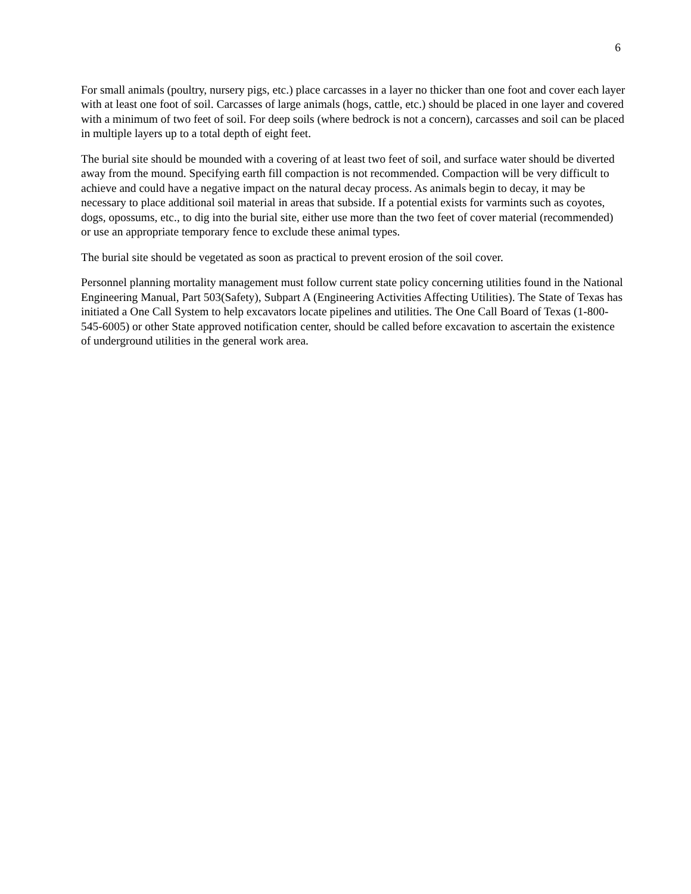6
For small animals (poultry, nursery pigs, etc.) place carcasses in a layer no thicker than one foot and cover each layer with at least one foot of soil. Carcasses of large animals (hogs, cattle, etc.) should be placed in one layer and covered with a minimum of two feet of soil. For deep soils (where bedrock is not a concern), carcasses and soil can be placed in multiple layers up to a total depth of eight feet.
The burial site should be mounded with a covering of at least two feet of soil, and surface water should be diverted away from the mound. Specifying earth fill compaction is not recommended. Compaction will be very difficult to achieve and could have a negative impact on the natural decay process. As animals begin to decay, it may be necessary to place additional soil material in areas that subside. If a potential exists for varmints such as coyotes, dogs, opossums, etc., to dig into the burial site, either use more than the two feet of cover material (recommended) or use an appropriate temporary fence to exclude these animal types.
The burial site should be vegetated as soon as practical to prevent erosion of the soil cover.
Personnel planning mortality management must follow current state policy concerning utilities found in the National Engineering Manual, Part 503(Safety), Subpart A (Engineering Activities Affecting Utilities). The State of Texas has initiated a One Call System to help excavators locate pipelines and utilities. The One Call Board of Texas (1-800-545-6005) or other State approved notification center, should be called before excavation to ascertain the existence of underground utilities in the general work area.